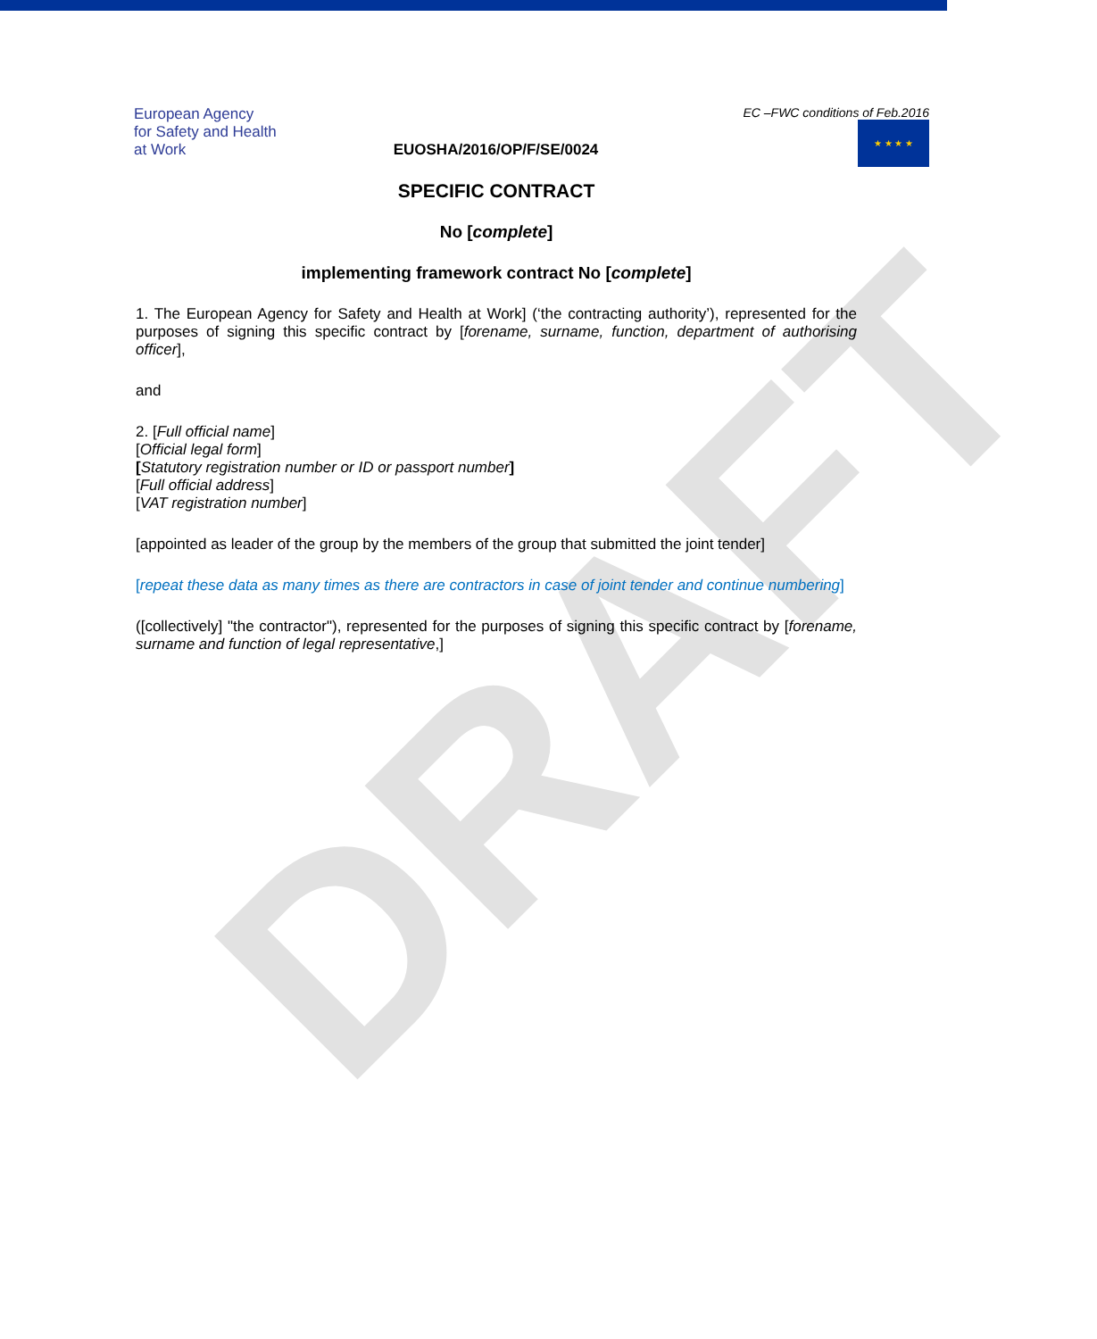DRAFT
European Agency
for Safety and Health
at Work
EC –FWC conditions of Feb.2016
★ ★ ★ ★
EUOSHA/2016/OP/F/SE/0024
SPECIFIC CONTRACT
No [complete]
implementing framework contract No [complete]
1. The European Agency for Safety and Health at Work] (‘the contracting authority’), represented for the purposes of signing this specific contract by [forename, surname, function, department of authorising officer],
and
2. [Full official name]
[Official legal form]
[Statutory registration number or ID or passport number]
[Full official address]
[VAT registration number]
[appointed as leader of the group by the members of the group that submitted the joint tender]
[repeat these data as many times as there are contractors in case of joint tender and continue numbering]
([collectively] "the contractor"), represented for the purposes of signing this specific contract by [forename, surname and function of legal representative,]